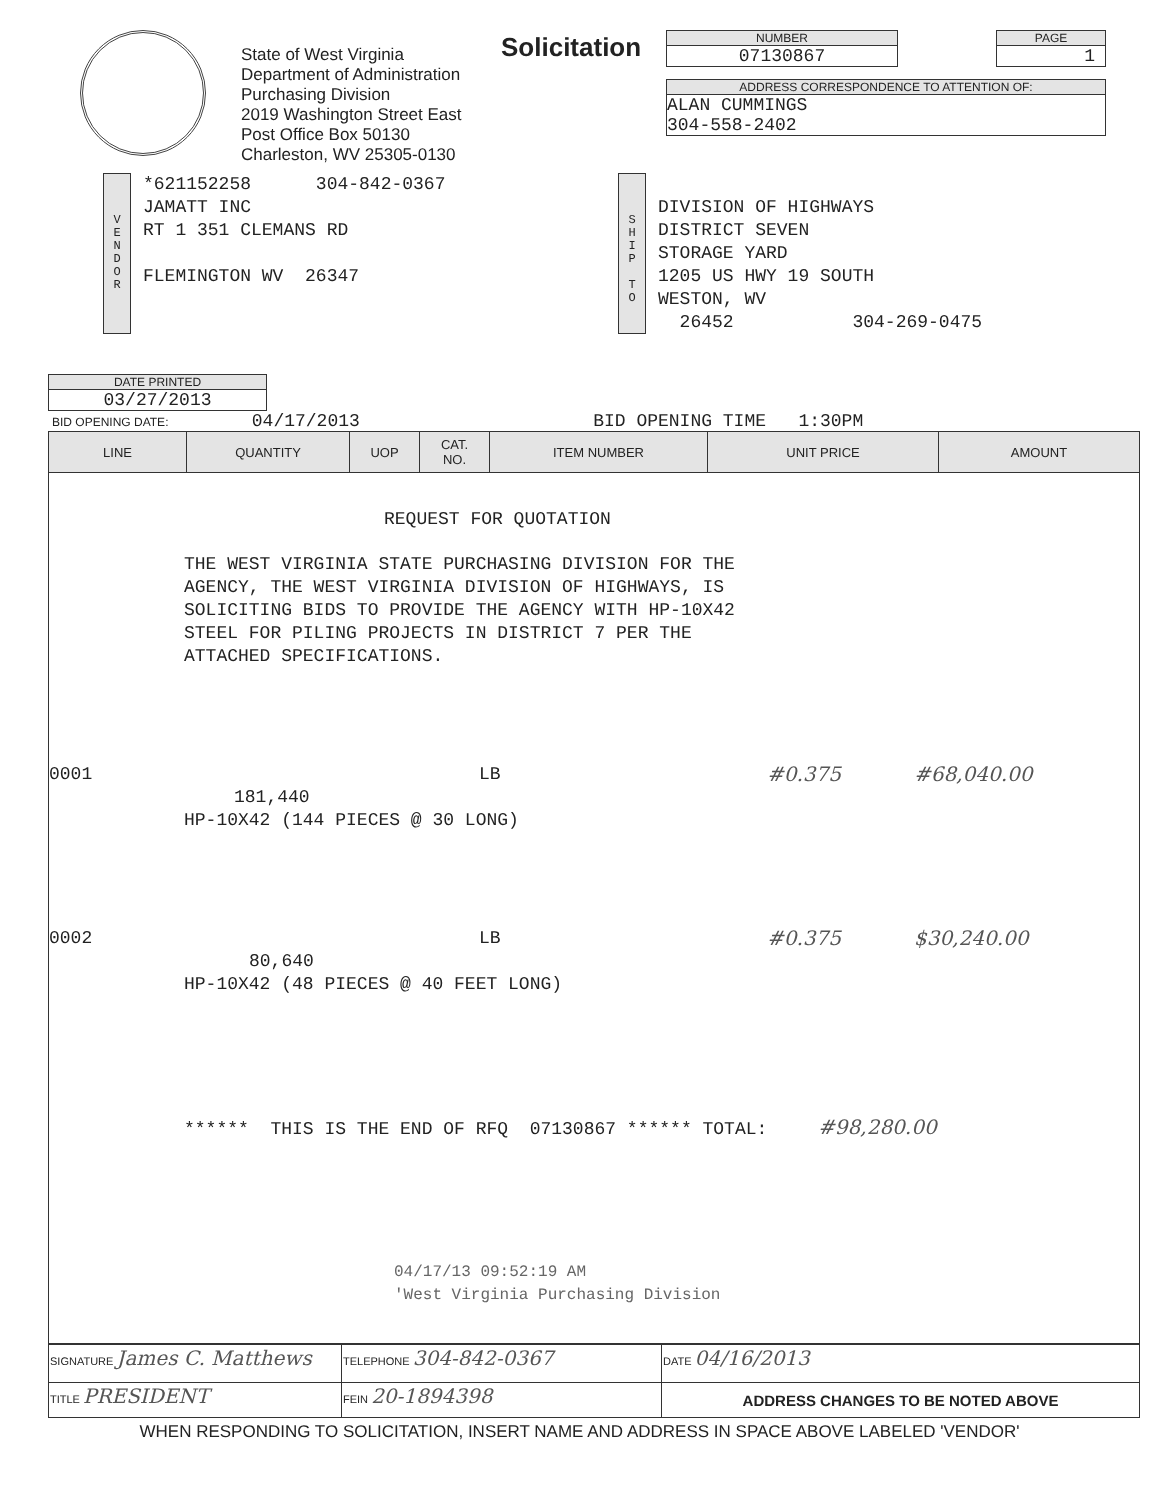State of West Virginia
Department of Administration
Purchasing Division
2019 Washington Street East
Post Office Box 50130
Charleston, WV 25305-0130
Solicitation
NUMBER
07130867
PAGE
1
ADDRESS CORRESPONDENCE TO ATTENTION OF:
ALAN CUMMINGS
304-558-2402
V
E
N
D
O
R
*621152258 304-842-0367
JAMATT INC
RT 1 351 CLEMANS RD
FLEMINGTON WV 26347
S
H
I
P
T
O
DIVISION OF HIGHWAYS
DISTRICT SEVEN
STORAGE YARD
1205 US HWY 19 SOUTH
WESTON, WV
26452 304-269-0475
DATE PRINTED
03/27/2013
BID OPENING DATE: 04/17/2013 BID OPENING TIME 1:30PM
| LINE | QUANTITY | UOP | CAT. NO. | ITEM NUMBER | UNIT PRICE | AMOUNT |
| --- | --- | --- | --- | --- | --- | --- |
| REQUEST FOR QUOTATION THE WEST VIRGINIA STATE PURCHASING DIVISION FOR THE AGENCY, THE WEST VIRGINIA DIVISION OF HIGHWAYS, IS SOLICITING BIDS TO PROVIDE THE AGENCY WITH HP-10X42 STEEL FOR PILING PROJECTS IN DISTRICT 7 PER THE ATTACHED SPECIFICATIONS. 0001 LB #0.375 #68,040.00 181,440 HP-10X42 (144 PIECES @ 30 LONG) 0002 LB #0.375 $30,240.00 80,640 HP-10X42 (48 PIECES @ 40 FEET LONG) ****** THIS IS THE END OF RFQ 07130867 ****** TOTAL: #98,280.00 04/17/13 09:52:19 AM 'West Virginia Purchasing Division | | | | | | |
| SIGNATURE James C. Matthews | | TELEPHONE 304-842-0367 | DATE 04/16/2013 |
| TITLE PRESIDENT | FEIN 20-1894398 | | ADDRESS CHANGES TO BE NOTED ABOVE |
WHEN RESPONDING TO SOLICITATION, INSERT NAME AND ADDRESS IN SPACE ABOVE LABELED 'VENDOR'